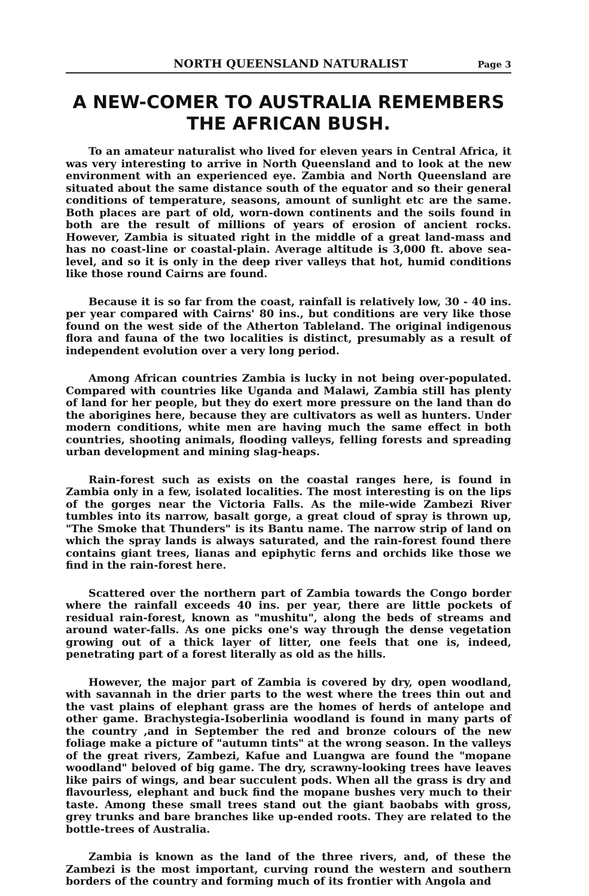NORTH QUEENSLAND NATURALIST Page 3
A NEW-COMER TO AUSTRALIA REMEMBERS THE AFRICAN BUSH.
To an amateur naturalist who lived for eleven years in Central Africa, it was very interesting to arrive in North Queensland and to look at the new environment with an experienced eye. Zambia and North Queensland are situated about the same distance south of the equator and so their general conditions of temperature, seasons, amount of sunlight etc are the same. Both places are part of old, worn-down continents and the soils found in both are the result of millions of years of erosion of ancient rocks. However, Zambia is situated right in the middle of a great land-mass and has no coast-line or coastal-plain. Average altitude is 3,000 ft. above sea-level, and so it is only in the deep river valleys that hot, humid conditions like those round Cairns are found.
Because it is so far from the coast, rainfall is relatively low, 30 - 40 ins. per year compared with Cairns' 80 ins., but conditions are very like those found on the west side of the Atherton Tableland. The original indigenous flora and fauna of the two localities is distinct, presumably as a result of independent evolution over a very long period.
Among African countries Zambia is lucky in not being over-populated. Compared with countries like Uganda and Malawi, Zambia still has plenty of land for her people, but they do exert more pressure on the land than do the aborigines here, because they are cultivators as well as hunters. Under modern conditions, white men are having much the same effect in both countries, shooting animals, flooding valleys, felling forests and spreading urban development and mining slag-heaps.
Rain-forest such as exists on the coastal ranges here, is found in Zambia only in a few, isolated localities. The most interesting is on the lips of the gorges near the Victoria Falls. As the mile-wide Zambezi River tumbles into its narrow, basalt gorge, a great cloud of spray is thrown up, "The Smoke that Thunders" is its Bantu name. The narrow strip of land on which the spray lands is always saturated, and the rain-forest found there contains giant trees, lianas and epiphytic ferns and orchids like those we find in the rain-forest here.
Scattered over the northern part of Zambia towards the Congo border where the rainfall exceeds 40 ins. per year, there are little pockets of residual rain-forest, known as "mushitu", along the beds of streams and around water-falls. As one picks one's way through the dense vegetation growing out of a thick layer of litter, one feels that one is, indeed, penetrating part of a forest literally as old as the hills.
However, the major part of Zambia is covered by dry, open woodland, with savannah in the drier parts to the west where the trees thin out and the vast plains of elephant grass are the homes of herds of antelope and other game. Brachystegia-Isoberlinia woodland is found in many parts of the country ,and in September the red and bronze colours of the new foliage make a picture of "autumn tints" at the wrong season. In the valleys of the great rivers, Zambezi, Kafue and Luangwa are found the "mopane woodland" beloved of big game. The dry, scrawny-looking trees have leaves like pairs of wings, and bear succulent pods. When all the grass is dry and flavourless, elephant and buck find the mopane bushes very much to their taste. Among these small trees stand out the giant baobabs with gross, grey trunks and bare branches like up-ended roots. They are related to the bottle-trees of Australia.
Zambia is known as the land of the three rivers, and, of these the Zambezi is the most important, curving round the western and southern borders of the country and forming much of its frontier with Angola and